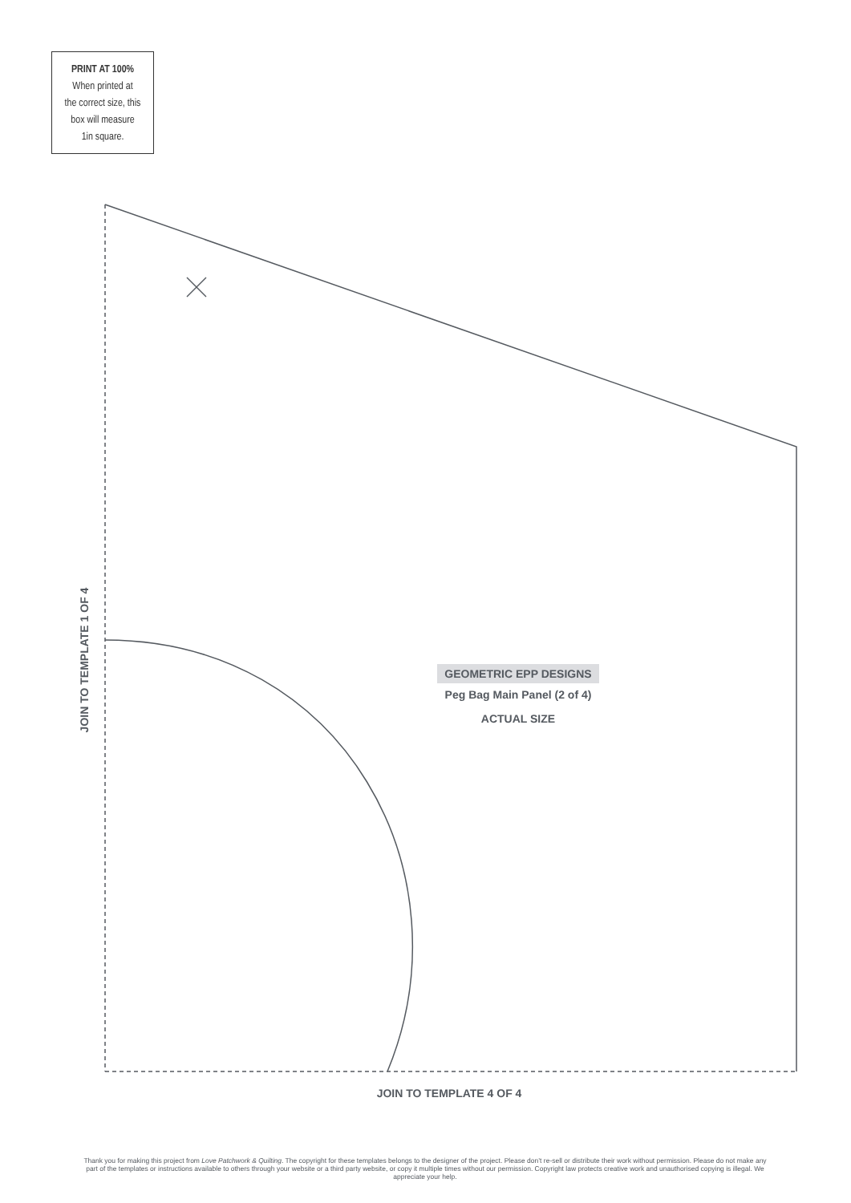PRINT AT 100%
When printed at
the correct size, this
box will measure
1in square.
JOIN TO TEMPLATE 1 OF 4
GEOMETRIC EPP DESIGNS
Peg Bag Main Panel (2 of 4)
ACTUAL SIZE
JOIN TO TEMPLATE 4 OF 4
Thank you for making this project from Love Patchwork & Quilting. The copyright for these templates belongs to the designer of the project. Please don’t re-sell or distribute their work without permission. Please do not make any part of the templates or instructions available to others through your website or a third party website, or copy it multiple times without our permission. Copyright law protects creative work and unauthorised copying is illegal. We appreciate your help.